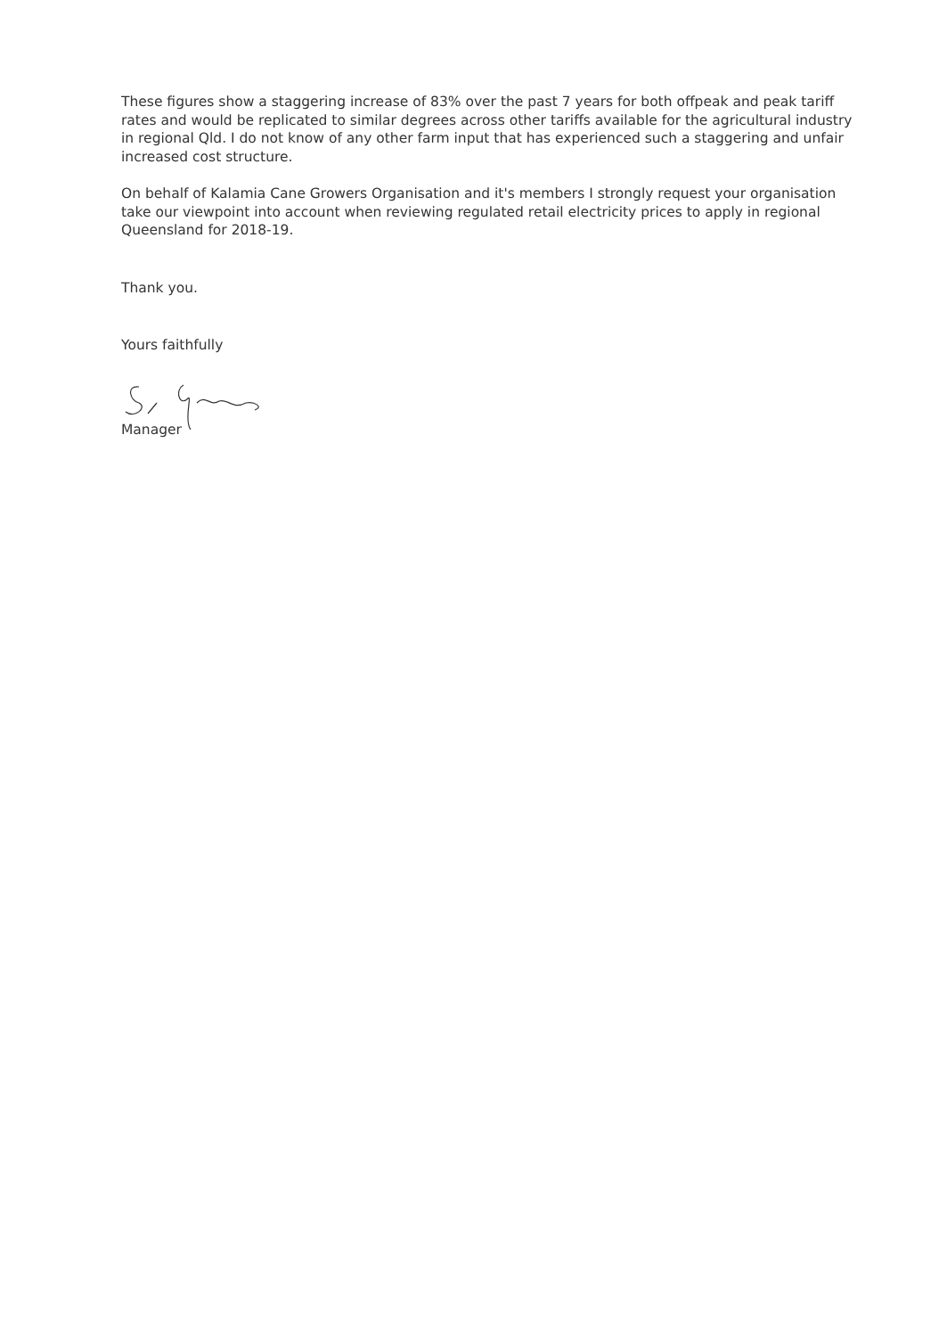These figures show a staggering increase of 83% over the past 7 years for both offpeak and peak tariff rates and would be replicated to similar degrees across other tariffs available for the agricultural industry in regional Qld. I do not know of any other farm input that has experienced such a staggering and unfair increased cost structure.
On behalf of Kalamia Cane Growers Organisation and it's members I strongly request your organisation take our viewpoint into account when reviewing regulated retail electricity prices to apply in regional Queensland for 2018-19.
Thank you.
Yours faithfully
Manager